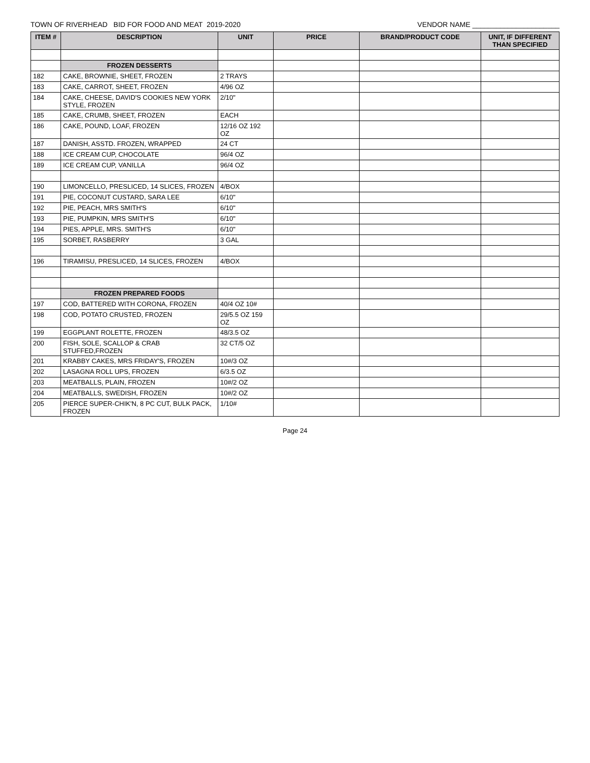TOWN OF RIVERHEAD BID FOR FOOD AND MEAT 2019-2020 VENDOR NAME ______________________
| ITEM # | DESCRIPTION | UNIT | PRICE | BRAND/PRODUCT CODE | UNIT, IF DIFFERENT THAN SPECIFIED |
| --- | --- | --- | --- | --- | --- |
| | FROZEN DESSERTS | | | | |
| 182 | CAKE, BROWNIE, SHEET, FROZEN | 2 TRAYS | | | |
| 183 | CAKE, CARROT, SHEET, FROZEN | 4/96 OZ | | | |
| 184 | CAKE, CHEESE, DAVID'S COOKIES NEW YORK STYLE, FROZEN | 2/10" | | | |
| 185 | CAKE, CRUMB, SHEET, FROZEN | EACH | | | |
| 186 | CAKE, POUND, LOAF, FROZEN | 12/16 OZ 192 OZ | | | |
| 187 | DANISH, ASSTD. FROZEN, WRAPPED | 24 CT | | | |
| 188 | ICE CREAM CUP, CHOCOLATE | 96/4 OZ | | | |
| 189 | ICE CREAM CUP, VANILLA | 96/4 OZ | | | |
| 190 | LIMONCELLO, PRESLICED, 14 SLICES, FROZEN | 4/BOX | | | |
| 191 | PIE, COCONUT CUSTARD, SARA LEE | 6/10" | | | |
| 192 | PIE, PEACH, MRS SMITH'S | 6/10" | | | |
| 193 | PIE, PUMPKIN, MRS SMITH'S | 6/10" | | | |
| 194 | PIES, APPLE, MRS. SMITH'S | 6/10" | | | |
| 195 | SORBET, RASBERRY | 3 GAL | | | |
| 196 | TIRAMISU, PRESLICED, 14 SLICES, FROZEN | 4/BOX | | | |
| | FROZEN PREPARED FOODS | | | | |
| 197 | COD, BATTERED WITH CORONA, FROZEN | 40/4 OZ 10# | | | |
| 198 | COD, POTATO CRUSTED, FROZEN | 29/5.5 OZ 159 OZ | | | |
| 199 | EGGPLANT ROLETTE, FROZEN | 48/3.5 OZ | | | |
| 200 | FISH, SOLE, SCALLOP & CRAB STUFFED,FROZEN | 32 CT/5 OZ | | | |
| 201 | KRABBY CAKES, MRS FRIDAY'S, FROZEN | 10#/3 OZ | | | |
| 202 | LASAGNA ROLL UPS, FROZEN | 6/3.5 OZ | | | |
| 203 | MEATBALLS, PLAIN, FROZEN | 10#/2 OZ | | | |
| 204 | MEATBALLS, SWEDISH, FROZEN | 10#/2 OZ | | | |
| 205 | PIERCE SUPER-CHIK'N, 8 PC CUT, BULK PACK, FROZEN | 1/10# | | | |
Page 24